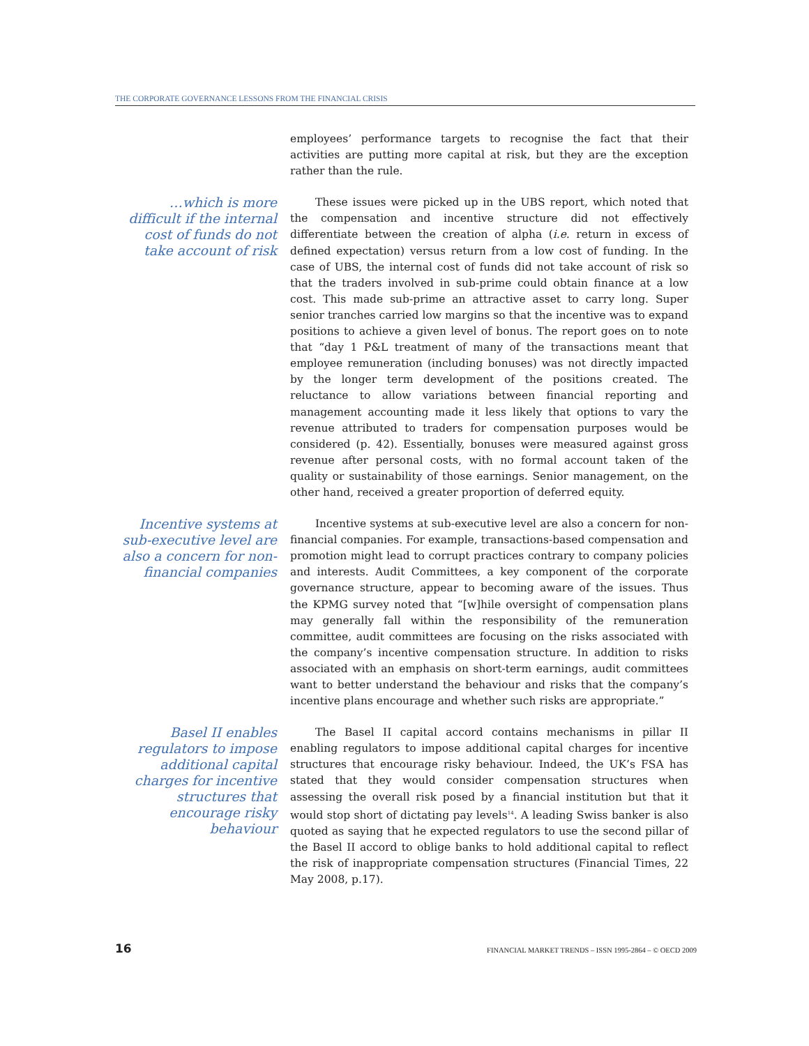THE CORPORATE GOVERNANCE LESSONS FROM THE FINANCIAL CRISIS
employees’ performance targets to recognise the fact that their activities are putting more capital at risk, but they are the exception rather than the rule.
…which is more difficult if the internal cost of funds do not take account of risk
These issues were picked up in the UBS report, which noted that the compensation and incentive structure did not effectively differentiate between the creation of alpha (i.e. return in excess of defined expectation) versus return from a low cost of funding. In the case of UBS, the internal cost of funds did not take account of risk so that the traders involved in sub-prime could obtain finance at a low cost. This made sub-prime an attractive asset to carry long. Super senior tranches carried low margins so that the incentive was to expand positions to achieve a given level of bonus. The report goes on to note that “day 1 P&L treatment of many of the transactions meant that employee remuneration (including bonuses) was not directly impacted by the longer term development of the positions created. The reluctance to allow variations between financial reporting and management accounting made it less likely that options to vary the revenue attributed to traders for compensation purposes would be considered (p. 42). Essentially, bonuses were measured against gross revenue after personal costs, with no formal account taken of the quality or sustainability of those earnings. Senior management, on the other hand, received a greater proportion of deferred equity.
Incentive systems at sub-executive level are also a concern for non-financial companies
Incentive systems at sub-executive level are also a concern for non-financial companies. For example, transactions-based compensation and promotion might lead to corrupt practices contrary to company policies and interests. Audit Committees, a key component of the corporate governance structure, appear to becoming aware of the issues. Thus the KPMG survey noted that “[w]hile oversight of compensation plans may generally fall within the responsibility of the remuneration committee, audit committees are focusing on the risks associated with the company’s incentive compensation structure. In addition to risks associated with an emphasis on short-term earnings, audit committees want to better understand the behaviour and risks that the company’s incentive plans encourage and whether such risks are appropriate.”
Basel II enables regulators to impose additional capital charges for incentive structures that encourage risky behaviour
The Basel II capital accord contains mechanisms in pillar II enabling regulators to impose additional capital charges for incentive structures that encourage risky behaviour. Indeed, the UK’s FSA has stated that they would consider compensation structures when assessing the overall risk posed by a financial institution but that it would stop short of dictating pay levels<sup>14</sup>. A leading Swiss banker is also quoted as saying that he expected regulators to use the second pillar of the Basel II accord to oblige banks to hold additional capital to reflect the risk of inappropriate compensation structures (Financial Times, 22 May 2008, p.17).
16 FINANCIAL MARKET TRENDS – ISSN 1995-2864 – © OECD 2009